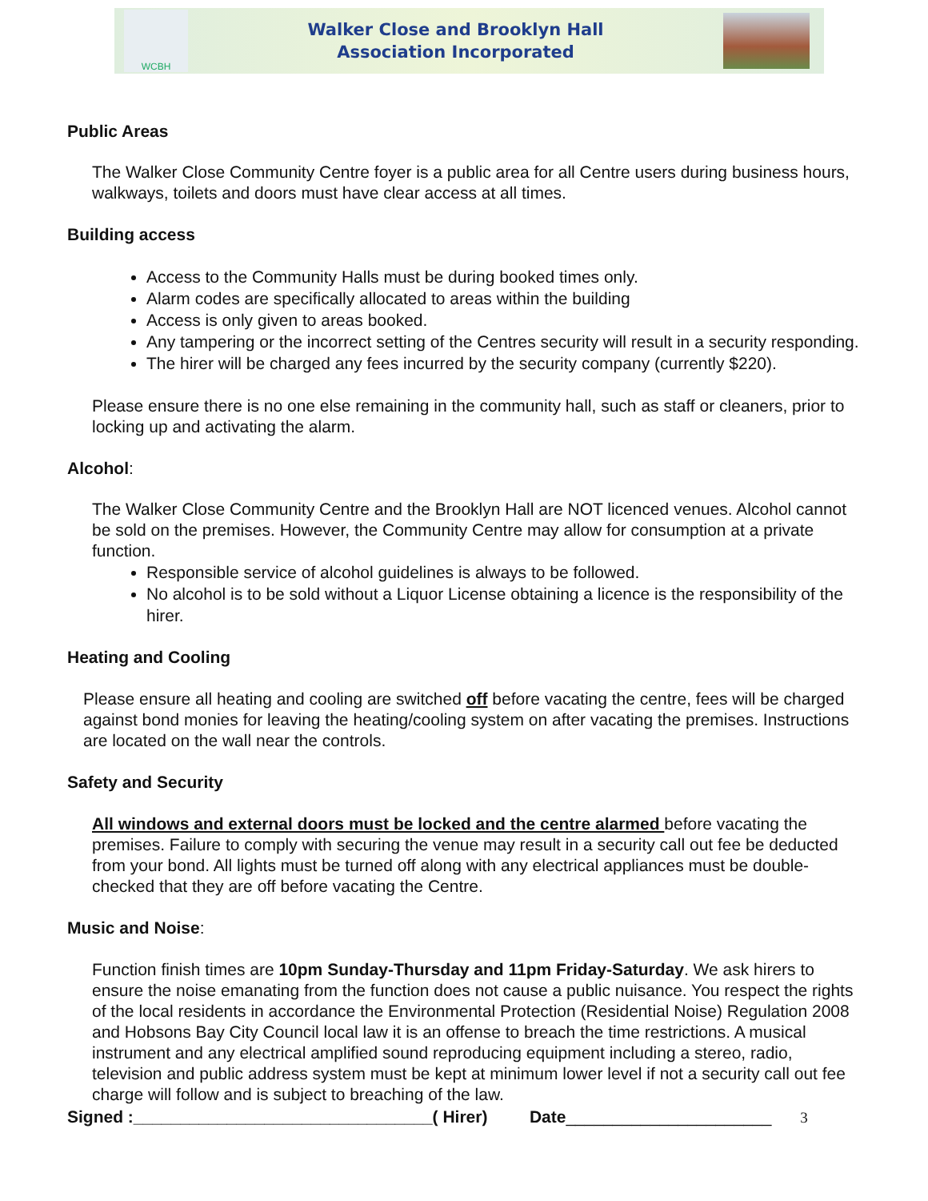WCBH
Walker Close and Brooklyn Hall
Association Incorporated
Public Areas
The Walker Close Community Centre foyer is a public area for all Centre users during business hours, walkways, toilets and doors must have clear access at all times.
Building access
Access to the Community Halls must be during booked times only.
Alarm codes are specifically allocated to areas within the building
Access is only given to areas booked.
Any tampering or the incorrect setting of the Centres security will result in a security responding.
The hirer will be charged any fees incurred by the security company (currently $220).
Please ensure there is no one else remaining in the community hall, such as staff or cleaners, prior to locking up and activating the alarm.
Alcohol:
The Walker Close Community Centre and the Brooklyn Hall are NOT licenced venues. Alcohol cannot be sold on the premises. However, the Community Centre may allow for consumption at a private function.
Responsible service of alcohol guidelines is always to be followed.
No alcohol is to be sold without a Liquor License obtaining a licence is the responsibility of the hirer.
Heating and Cooling
Please ensure all heating and cooling are switched off before vacating the centre, fees will be charged against bond monies for leaving the heating/cooling system on after vacating the premises. Instructions are located on the wall near the controls.
Safety and Security
All windows and external doors must be locked and the centre alarmed before vacating the premises. Failure to comply with securing the venue may result in a security call out fee be deducted from your bond. All lights must be turned off along with any electrical appliances must be double-checked that they are off before vacating the Centre.
Music and Noise:
Function finish times are 10pm Sunday-Thursday and 11pm Friday-Saturday. We ask hirers to ensure the noise emanating from the function does not cause a public nuisance. You respect the rights of the local residents in accordance the Environmental Protection (Residential Noise) Regulation 2008 and Hobsons Bay City Council local law it is an offense to breach the time restrictions. A musical instrument and any electrical amplified sound reproducing equipment including a stereo, radio, television and public address system must be kept at minimum lower level if not a security call out fee charge will follow and is subject to breaching of the law.
Signed :________________________________( Hirer) Date______________________ 3